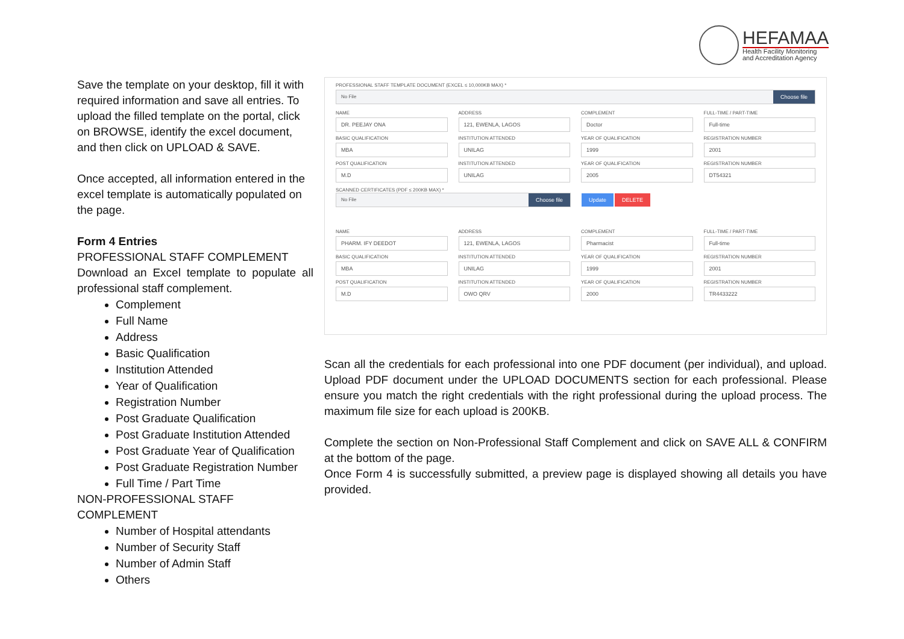HEFAMAA
Health Facility Monitoring
and Accreditation Agency
Save the template on your desktop, fill it with required information and save all entries. To upload the filled template on the portal, click on BROWSE, identify the excel document, and then click on UPLOAD & SAVE.
Once accepted, all information entered in the excel template is automatically populated on the page.
Form 4 Entries
PROFESSIONAL STAFF COMPLEMENT
Download an Excel template to populate all professional staff complement.
Complement
Full Name
Address
Basic Qualification
Institution Attended
Year of Qualification
Registration Number
Post Graduate Qualification
Post Graduate Institution Attended
Post Graduate Year of Qualification
Post Graduate Registration Number
Full Time / Part Time
NON-PROFESSIONAL STAFF COMPLEMENT
Number of Hospital attendants
Number of Security Staff
Number of Admin Staff
Others
PROFESSIONAL STAFF TEMPLATE DOCUMENT (EXCEL ≤ 10,000KB MAX) *
No File Choose file
NAME
DR. PEEJAY ONA
ADDRESS
121, EWENLA, LAGOS
COMPLEMENT
Doctor
FULL-TIME / PART-TIME
Full-time
BASIC QUALIFICATION
MBA
INSTITUTION ATTENDED
UNILAG
YEAR OF QUALIFICATION
1999
REGISTRATION NUMBER
2001
POST QUALIFICATION
M.D
INSTITUTION ATTENDED
UNILAG
YEAR OF QUALIFICATION
2005
REGISTRATION NUMBER
DT54321
SCANNED CERTIFICATES (PDF ≤ 200KB MAX) *
No File Choose file Update DELETE
NAME
PHARM. IFY DEEDOT
ADDRESS
121, EWENLA, LAGOS
COMPLEMENT
Pharmacist
FULL-TIME / PART-TIME
Full-time
BASIC QUALIFICATION
MBA
INSTITUTION ATTENDED
UNILAG
YEAR OF QUALIFICATION
1999
REGISTRATION NUMBER
2001
POST QUALIFICATION
M.D
INSTITUTION ATTENDED
OWO QRV
YEAR OF QUALIFICATION
2000
REGISTRATION NUMBER
TR4433222
Scan all the credentials for each professional into one PDF document (per individual), and upload. Upload PDF document under the UPLOAD DOCUMENTS section for each professional. Please ensure you match the right credentials with the right professional during the upload process. The maximum file size for each upload is 200KB.
Complete the section on Non-Professional Staff Complement and click on SAVE ALL & CONFIRM at the bottom of the page.
Once Form 4 is successfully submitted, a preview page is displayed showing all details you have provided.